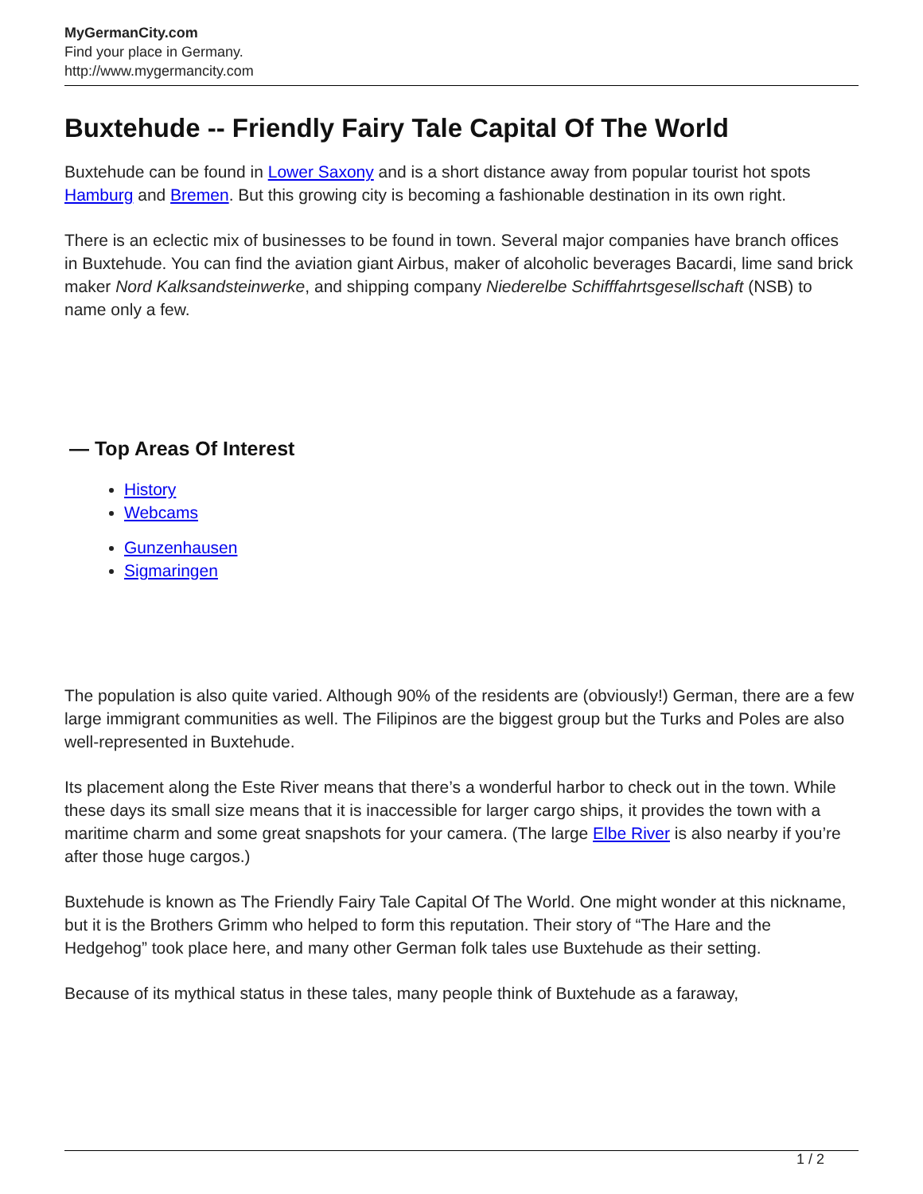MyGermanCity.com
Find your place in Germany.
http://www.mygermancity.com
Buxtehude -- Friendly Fairy Tale Capital Of The World
Buxtehude can be found in Lower Saxony and is a short distance away from popular tourist hot spots Hamburg and Bremen. But this growing city is becoming a fashionable destination in its own right.
There is an eclectic mix of businesses to be found in town. Several major companies have branch offices in Buxtehude. You can find the aviation giant Airbus, maker of alcoholic beverages Bacardi, lime sand brick maker Nord Kalksandsteinwerke, and shipping company Niederelbe Schifffahrtsgesellschaft (NSB) to name only a few.
— Top Areas Of Interest
History
Webcams
Gunzenhausen
Sigmaringen
The population is also quite varied. Although 90% of the residents are (obviously!) German, there are a few large immigrant communities as well. The Filipinos are the biggest group but the Turks and Poles are also well-represented in Buxtehude.
Its placement along the Este River means that there’s a wonderful harbor to check out in the town. While these days its small size means that it is inaccessible for larger cargo ships, it provides the town with a maritime charm and some great snapshots for your camera. (The large Elbe River is also nearby if you’re after those huge cargos.)
Buxtehude is known as The Friendly Fairy Tale Capital Of The World. One might wonder at this nickname, but it is the Brothers Grimm who helped to form this reputation. Their story of “The Hare and the Hedgehog” took place here, and many other German folk tales use Buxtehude as their setting.
Because of its mythical status in these tales, many people think of Buxtehude as a faraway,
1 / 2